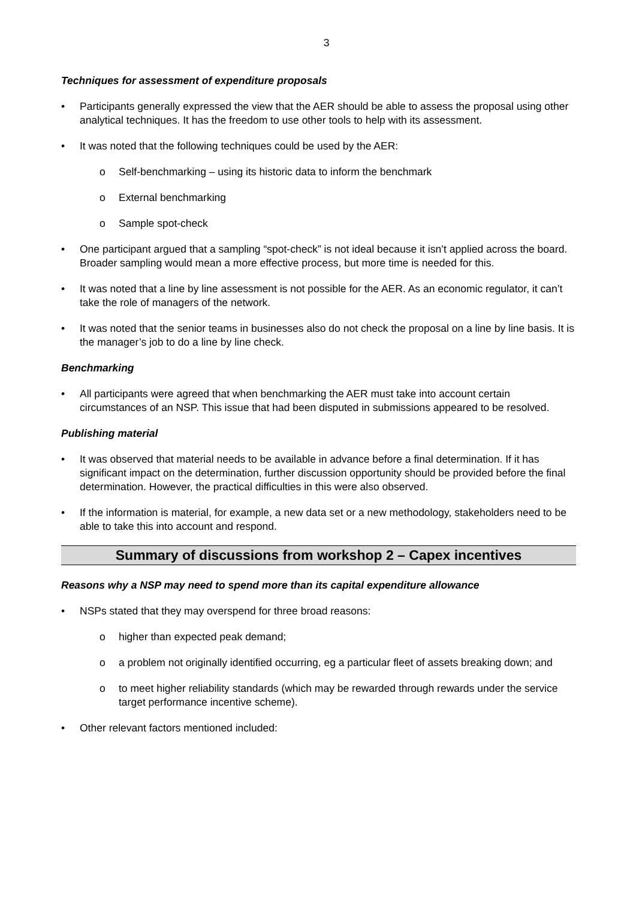3
Techniques for assessment of expenditure proposals
• Participants generally expressed the view that the AER should be able to assess the proposal using other analytical techniques. It has the freedom to use other tools to help with its assessment.
• It was noted that the following techniques could be used by the AER:
o Self-benchmarking – using its historic data to inform the benchmark
o External benchmarking
o Sample spot-check
• One participant argued that a sampling “spot-check” is not ideal because it isn’t applied across the board. Broader sampling would mean a more effective process, but more time is needed for this.
• It was noted that a line by line assessment is not possible for the AER. As an economic regulator, it can’t take the role of managers of the network.
• It was noted that the senior teams in businesses also do not check the proposal on a line by line basis. It is the manager’s job to do a line by line check.
Benchmarking
• All participants were agreed that when benchmarking the AER must take into account certain circumstances of an NSP. This issue that had been disputed in submissions appeared to be resolved.
Publishing material
• It was observed that material needs to be available in advance before a final determination. If it has significant impact on the determination, further discussion opportunity should be provided before the final determination. However, the practical difficulties in this were also observed.
• If the information is material, for example, a new data set or a new methodology, stakeholders need to be able to take this into account and respond.
Summary of discussions from workshop 2 – Capex incentives
Reasons why a NSP may need to spend more than its capital expenditure allowance
• NSPs stated that they may overspend for three broad reasons:
o higher than expected peak demand;
o a problem not originally identified occurring, eg a particular fleet of assets breaking down; and
o to meet higher reliability standards (which may be rewarded through rewards under the service target performance incentive scheme).
• Other relevant factors mentioned included: